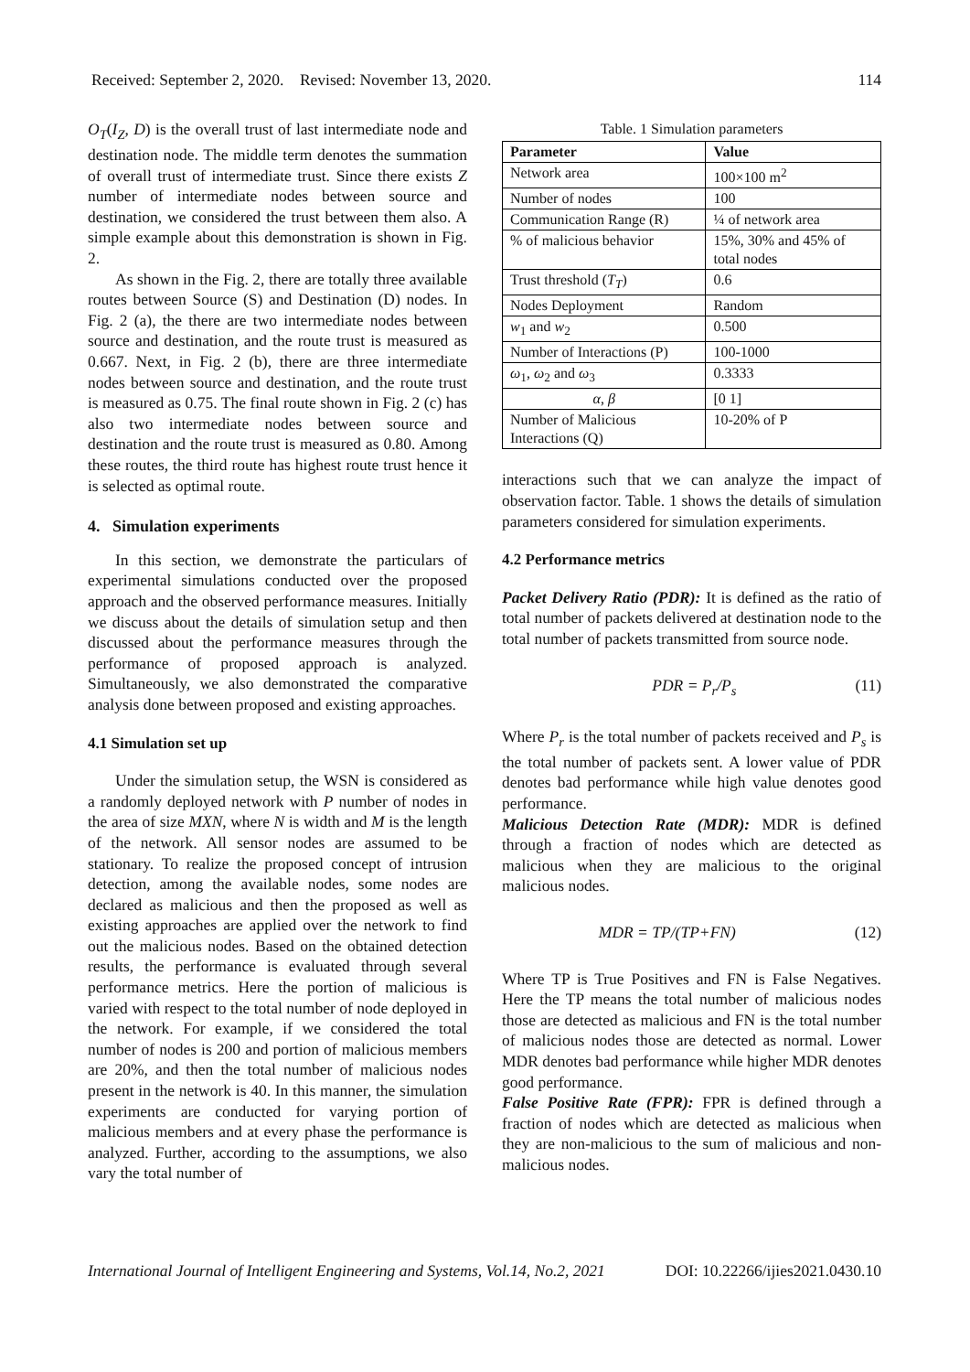Received: September 2, 2020. Revised: November 13, 2020. 114
O<sub>T</sub>(I<sub>Z</sub>, D) is the overall trust of last intermediate node and destination node. The middle term denotes the summation of overall trust of intermediate trust. Since there exists Z number of intermediate nodes between source and destination, we considered the trust between them also. A simple example about this demonstration is shown in Fig. 2.
As shown in the Fig. 2, there are totally three available routes between Source (S) and Destination (D) nodes. In Fig. 2 (a), the there are two intermediate nodes between source and destination, and the route trust is measured as 0.667. Next, in Fig. 2 (b), there are three intermediate nodes between source and destination, and the route trust is measured as 0.75. The final route shown in Fig. 2 (c) has also two intermediate nodes between source and destination and the route trust is measured as 0.80. Among these routes, the third route has highest route trust hence it is selected as optimal route.
4. Simulation experiments
In this section, we demonstrate the particulars of experimental simulations conducted over the proposed approach and the observed performance measures. Initially we discuss about the details of simulation setup and then discussed about the performance measures through the performance of proposed approach is analyzed. Simultaneously, we also demonstrated the comparative analysis done between proposed and existing approaches.
4.1 Simulation set up
Under the simulation setup, the WSN is considered as a randomly deployed network with P number of nodes in the area of size MXN, where N is width and M is the length of the network. All sensor nodes are assumed to be stationary. To realize the proposed concept of intrusion detection, among the available nodes, some nodes are declared as malicious and then the proposed as well as existing approaches are applied over the network to find out the malicious nodes. Based on the obtained detection results, the performance is evaluated through several performance metrics. Here the portion of malicious is varied with respect to the total number of node deployed in the network. For example, if we considered the total number of nodes is 200 and portion of malicious members are 20%, and then the total number of malicious nodes present in the network is 40. In this manner, the simulation experiments are conducted for varying portion of malicious members and at every phase the performance is analyzed. Further, according to the assumptions, we also vary the total number of
Table. 1 Simulation parameters
| Parameter | Value |
| --- | --- |
| Network area | 100×100 m<sup>2</sup> |
| Number of nodes | 100 |
| Communication Range (R) | ¼ of network area |
| % of malicious behavior | 15%, 30% and 45% of total nodes |
| Trust threshold ( T<sub>T</sub> ) | 0.6 |
| Nodes Deployment | Random |
| w<sub>1</sub> and w<sub>2</sub> | 0.500 |
| Number of Interactions (P) | 100-1000 |
| ω<sub>1</sub>, ω<sub>2</sub> and ω<sub>3</sub> | 0.3333 |
| α , β | [0 1] |
| Number of Malicious Interactions (Q) | 10-20% of P |
interactions such that we can analyze the impact of observation factor. Table. 1 shows the details of simulation parameters considered for simulation experiments.
4.2 Performance metrics
Packet Delivery Ratio (PDR): It is defined as the ratio of total number of packets delivered at destination node to the total number of packets transmitted from source node.
PDR = P<sub>r</sub>/P<sub>s</sub> (11)
Where P<sub>r</sub> is the total number of packets received and P<sub>s</sub> is the total number of packets sent. A lower value of PDR denotes bad performance while high value denotes good performance.
Malicious Detection Rate (MDR): MDR is defined through a fraction of nodes which are detected as malicious when they are malicious to the original malicious nodes.
MDR = TP/(TP+FN) (12)
Where TP is True Positives and FN is False Negatives. Here the TP means the total number of malicious nodes those are detected as malicious and FN is the total number of malicious nodes those are detected as normal. Lower MDR denotes bad performance while higher MDR denotes good performance.
False Positive Rate (FPR): FPR is defined through a fraction of nodes which are detected as malicious when they are non-malicious to the sum of malicious and non-malicious nodes.
International Journal of Intelligent Engineering and Systems, Vol.14, No.2, 2021 DOI: 10.22266/ijies2021.0430.10